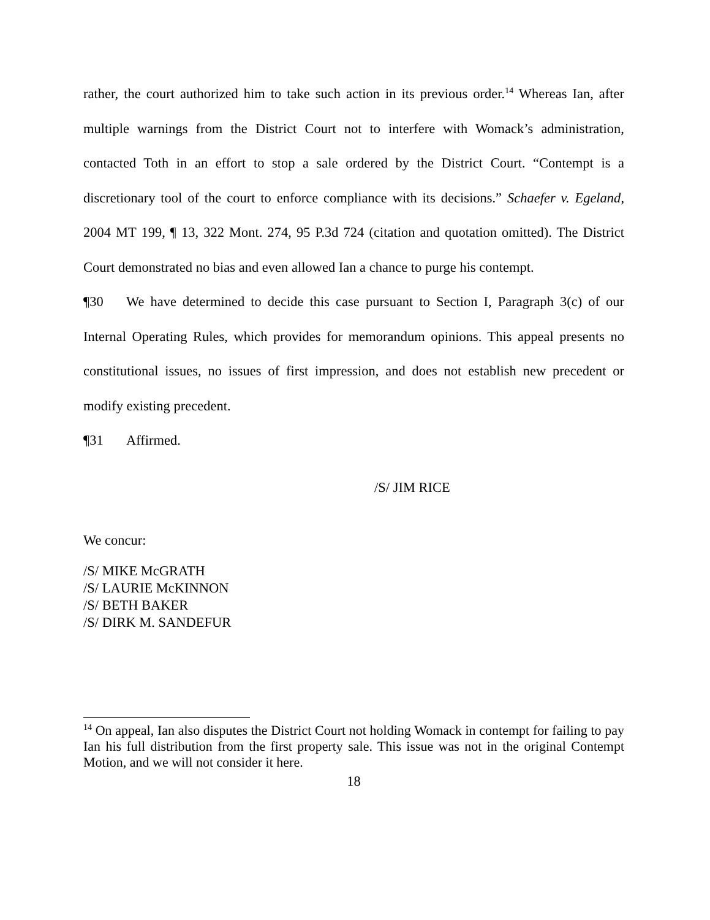rather, the court authorized him to take such action in its previous order.<sup>14</sup> Whereas Ian, after multiple warnings from the District Court not to interfere with Womack’s administration, contacted Toth in an effort to stop a sale ordered by the District Court. “Contempt is a discretionary tool of the court to enforce compliance with its decisions.” Schaefer v. Egeland, 2004 MT 199, ¶ 13, 322 Mont. 274, 95 P.3d 724 (citation and quotation omitted). The District Court demonstrated no bias and even allowed Ian a chance to purge his contempt.
¶30 We have determined to decide this case pursuant to Section I, Paragraph 3(c) of our Internal Operating Rules, which provides for memorandum opinions. This appeal presents no constitutional issues, no issues of first impression, and does not establish new precedent or modify existing precedent.
¶31 Affirmed.
/S/ JIM RICE
We concur:
/S/ MIKE McGRATH
/S/ LAURIE McKINNON
/S/ BETH BAKER
/S/ DIRK M. SANDEFUR
<sup>14</sup> On appeal, Ian also disputes the District Court not holding Womack in contempt for failing to pay Ian his full distribution from the first property sale. This issue was not in the original Contempt Motion, and we will not consider it here.
18